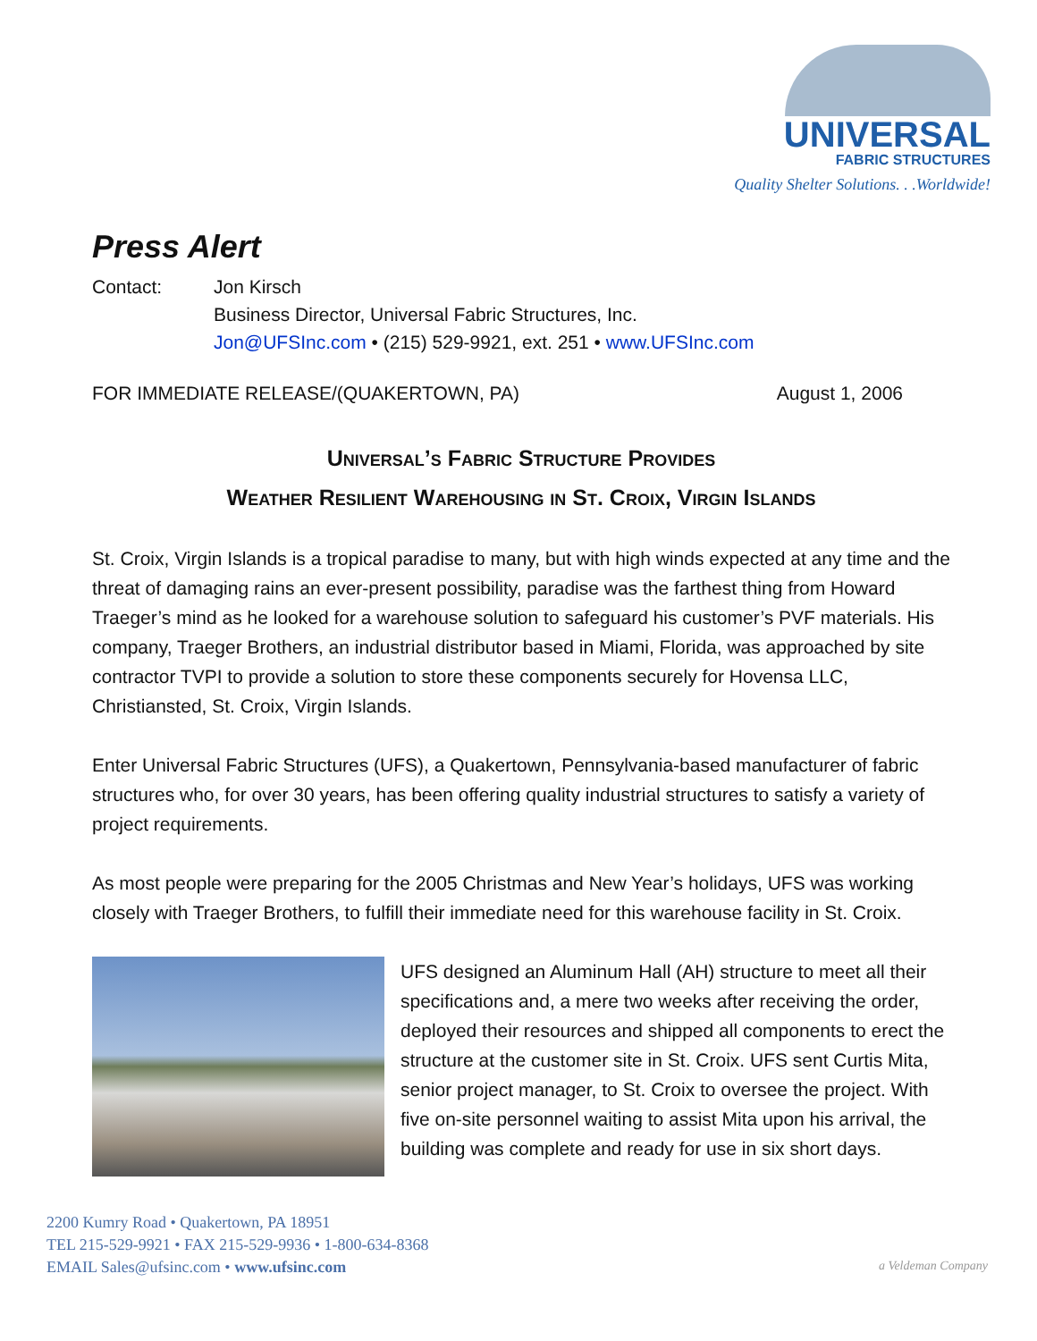UNIVERSAL
FABRIC STRUCTURES
Quality Shelter Solutions. . .Worldwide!
Press Alert
Contact: Jon Kirsch
Business Director, Universal Fabric Structures, Inc.
Jon@UFSInc.com • (215) 529-9921, ext. 251 • www.UFSInc.com
FOR IMMEDIATE RELEASE/(QUAKERTOWN, PA) August 1, 2006
Universal’s Fabric Structure Provides
Weather Resilient Warehousing in St. Croix, Virgin Islands
St. Croix, Virgin Islands is a tropical paradise to many, but with high winds expected at any time and the threat of damaging rains an ever-present possibility, paradise was the farthest thing from Howard Traeger’s mind as he looked for a warehouse solution to safeguard his customer’s PVF materials. His company, Traeger Brothers, an industrial distributor based in Miami, Florida, was approached by site contractor TVPI to provide a solution to store these components securely for Hovensa LLC, Christiansted, St. Croix, Virgin Islands.
Enter Universal Fabric Structures (UFS), a Quakertown, Pennsylvania-based manufacturer of fabric structures who, for over 30 years, has been offering quality industrial structures to satisfy a variety of project requirements.
As most people were preparing for the 2005 Christmas and New Year’s holidays, UFS was working closely with Traeger Brothers, to fulfill their immediate need for this warehouse facility in St. Croix.
UFS designed an Aluminum Hall (AH) structure to meet all their specifications and, a mere two weeks after receiving the order, deployed their resources and shipped all components to erect the structure at the customer site in St. Croix. UFS sent Curtis Mita, senior project manager, to St. Croix to oversee the project. With five on-site personnel waiting to assist Mita upon his arrival, the building was complete and ready for use in six short days.
2200 Kumry Road • Quakertown, PA 18951
TEL 215-529-9921 • FAX 215-529-9936 • 1-800-634-8368
EMAIL Sales@ufsinc.com • www.ufsinc.com
a Veldeman Company